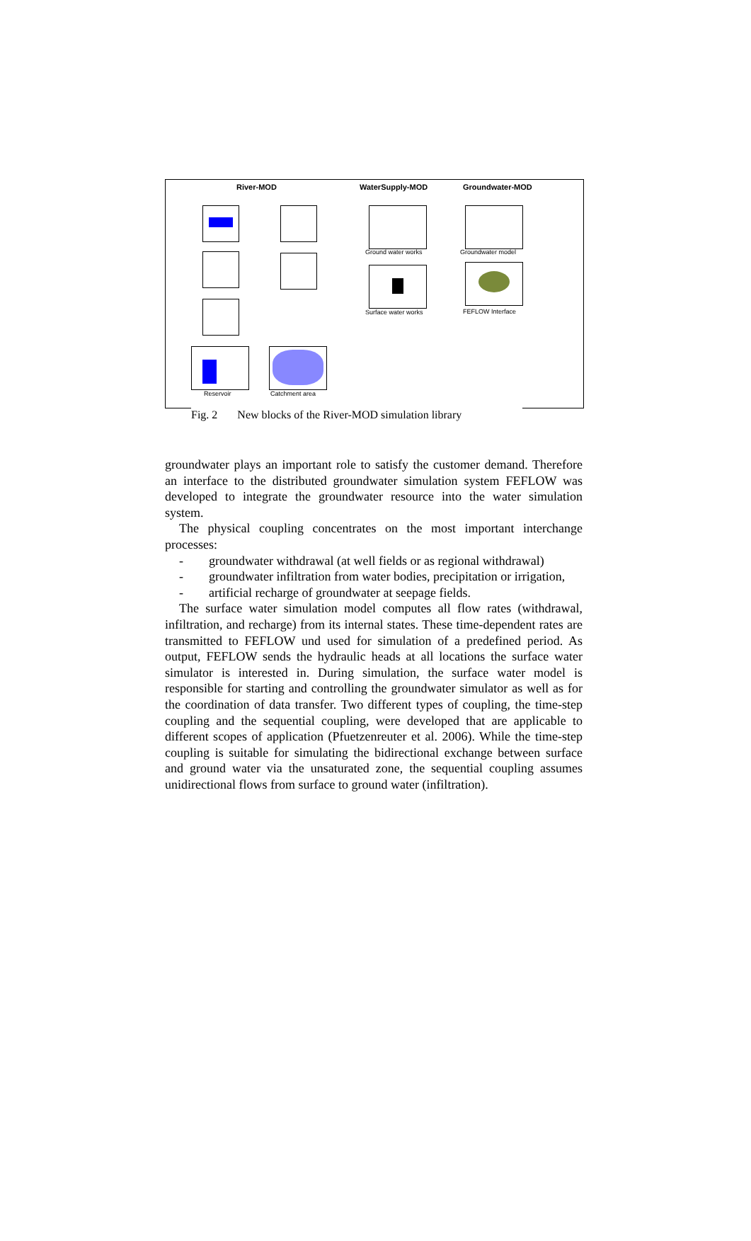River-MOD WaterSupply-MOD Groundwater-MOD
Reservoir Catchment area
Ground water works
Surface water works
Groundwater model
FEFLOW Interface
Fig. 2 New blocks of the River-MOD simulation library
groundwater plays an important role to satisfy the customer demand. The­refore an interface to the distributed groundwater simulation system FEFLOW was developed to integrate the groundwater resource into the water simulation system.
The physical coupling concentrates on the most important interchange processes:
- groundwater withdrawal (at well fields or as regional withdrawal)
- groundwater infiltration from water bodies, precipitation or irriga­tion,
- artificial recharge of groundwater at seepage fields.
The surface water simulation model computes all flow rates (with­drawal, infiltration, and recharge) from its internal states. These time-dependent rates are transmitted to FEFLOW und used for simulation of a predefined period. As output, FEFLOW sends the hydraulic heads at all locations the surface water simulator is interested in. During simulation, the surface water model is responsible for starting and controlling the groundwater simulator as well as for the coordination of data transfer. Two different types of coupling, the time-step coupling and the sequential cou­pling, were developed that are applicable to different scopes of application (Pfuetzenreuter et al. 2006). While the time-step coupling is suitable for simulating the bidirectional exchange between surface and ground water via the unsaturated zone, the sequential coupling assumes unidirectional flows from surface to ground water (infiltration).